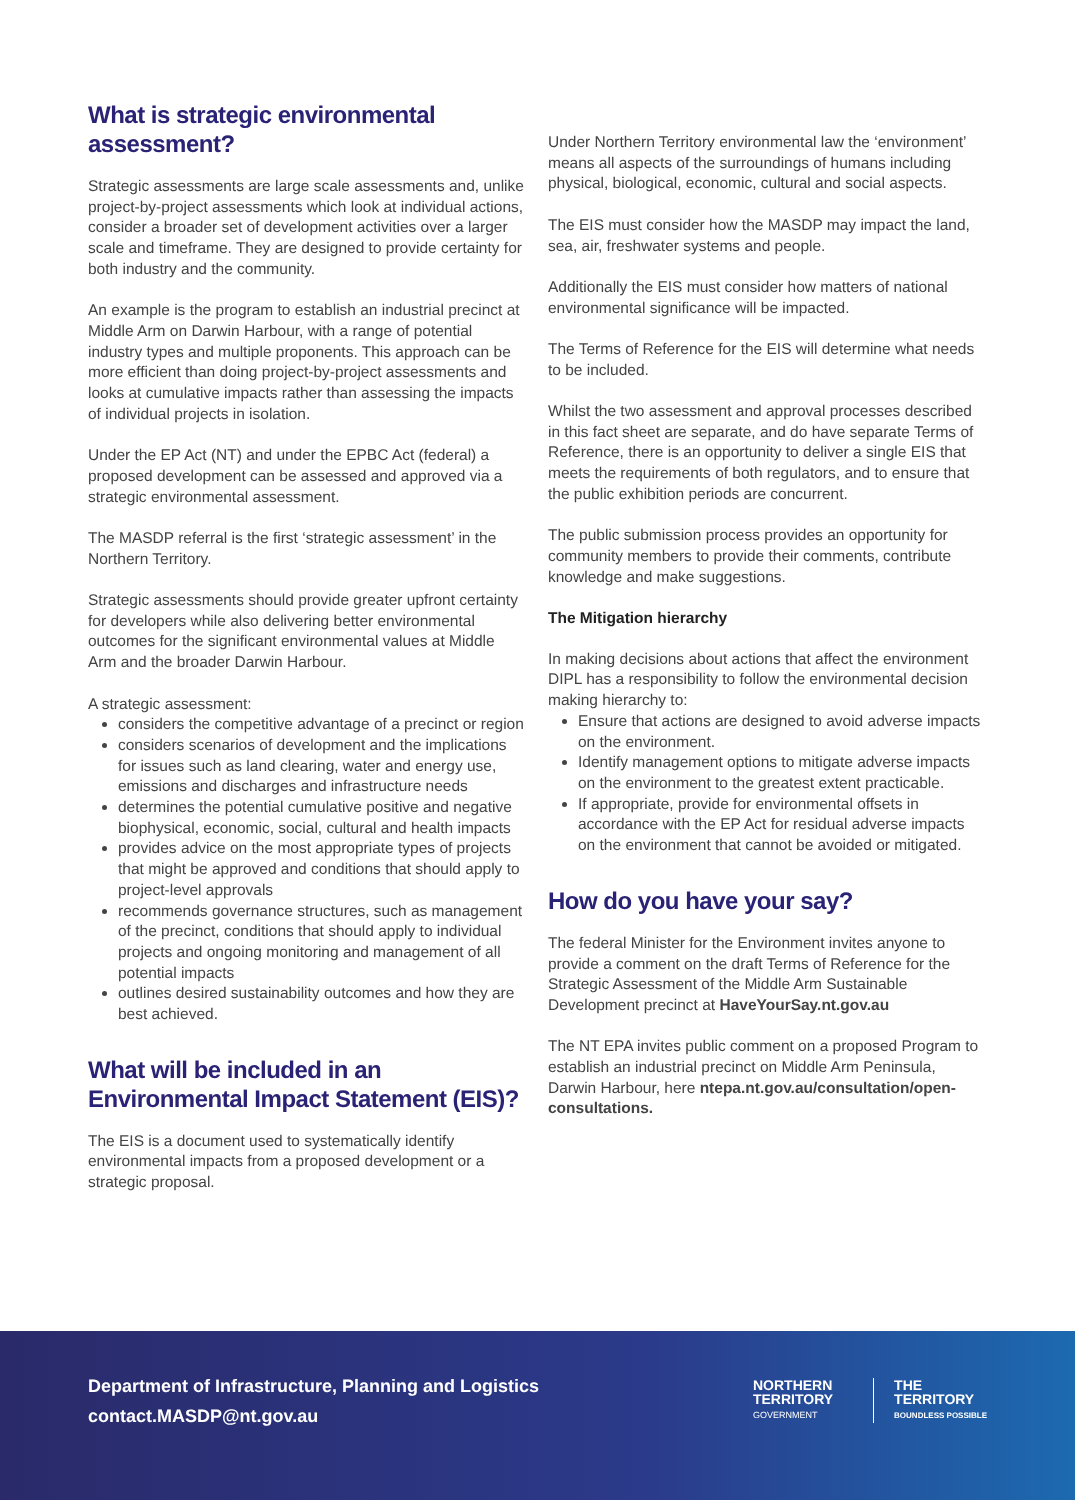What is strategic environmental assessment?
Strategic assessments are large scale assessments and, unlike project-by-project assessments which look at individual actions, consider a broader set of development activities over a larger scale and timeframe. They are designed to provide certainty for both industry and the community.
An example is the program to establish an industrial precinct at Middle Arm on Darwin Harbour, with a range of potential industry types and multiple proponents. This approach can be more efficient than doing project-by-project assessments and looks at cumulative impacts rather than assessing the impacts of individual projects in isolation.
Under the EP Act (NT) and under the EPBC Act (federal) a proposed development can be assessed and approved via a strategic environmental assessment.
The MASDP referral is the first ‘strategic assessment’ in the Northern Territory.
Strategic assessments should provide greater upfront certainty for developers while also delivering better environmental outcomes for the significant environmental values at Middle Arm and the broader Darwin Harbour.
A strategic assessment:
considers the competitive advantage of a precinct or region
considers scenarios of development and the implications for issues such as land clearing, water and energy use, emissions and discharges and infrastructure needs
determines the potential cumulative positive and negative biophysical, economic, social, cultural and health impacts
provides advice on the most appropriate types of projects that might be approved and conditions that should apply to project-level approvals
recommends governance structures, such as management of the precinct, conditions that should apply to individual projects and ongoing monitoring and management of all potential impacts
outlines desired sustainability outcomes and how they are best achieved.
What will be included in an Environmental Impact Statement (EIS)?
The EIS is a document used to systematically identify environmental impacts from a proposed development or a strategic proposal.
Under Northern Territory environmental law the ‘environment’ means all aspects of the surroundings of humans including physical, biological, economic, cultural and social aspects.
The EIS must consider how the MASDP may impact the land, sea, air, freshwater systems and people.
Additionally the EIS must consider how matters of national environmental significance will be impacted.
The Terms of Reference for the EIS will determine what needs to be included.
Whilst the two assessment and approval processes described in this fact sheet are separate, and do have separate Terms of Reference, there is an opportunity to deliver a single EIS that meets the requirements of both regulators, and to ensure that the public exhibition periods are concurrent.
The public submission process provides an opportunity for community members to provide their comments, contribute knowledge and make suggestions.
The Mitigation hierarchy
In making decisions about actions that affect the environment DIPL has a responsibility to follow the environmental decision making hierarchy to:
Ensure that actions are designed to avoid adverse impacts on the environment.
Identify management options to mitigate adverse impacts on the environment to the greatest extent practicable.
If appropriate, provide for environmental offsets in accordance with the EP Act for residual adverse impacts on the environment that cannot be avoided or mitigated.
How do you have your say?
The federal Minister for the Environment invites anyone to provide a comment on the draft Terms of Reference for the Strategic Assessment of the Middle Arm Sustainable Development precinct at HaveYourSay.nt.gov.au
The NT EPA invites public comment on a proposed Program to establish an industrial precinct on Middle Arm Peninsula, Darwin Harbour, here ntepa.nt.gov.au/consultation/open-consultations.
Department of Infrastructure, Planning and Logistics
contact.MASDP@nt.gov.au
NORTHERN
TERRITORY
GOVERNMENT
THE
TERRITORY
BOUNDLESS POSSIBLE